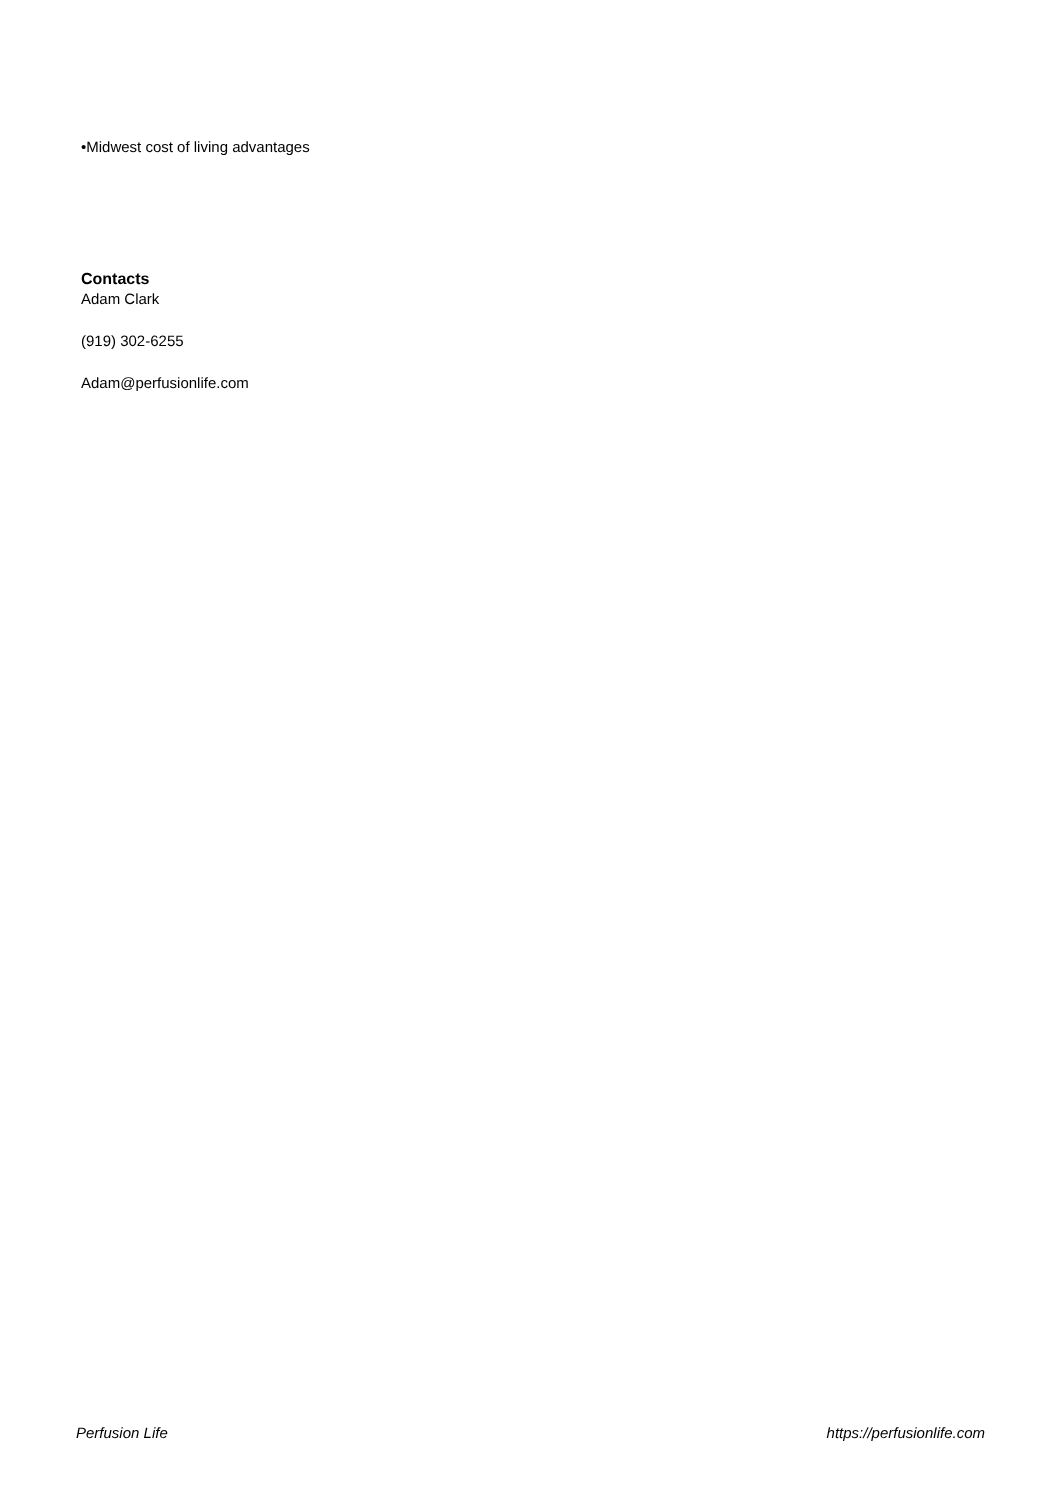•Midwest cost of living advantages
Contacts
Adam Clark
(919) 302-6255
Adam@perfusionlife.com
Perfusion Life https://perfusionlife.com